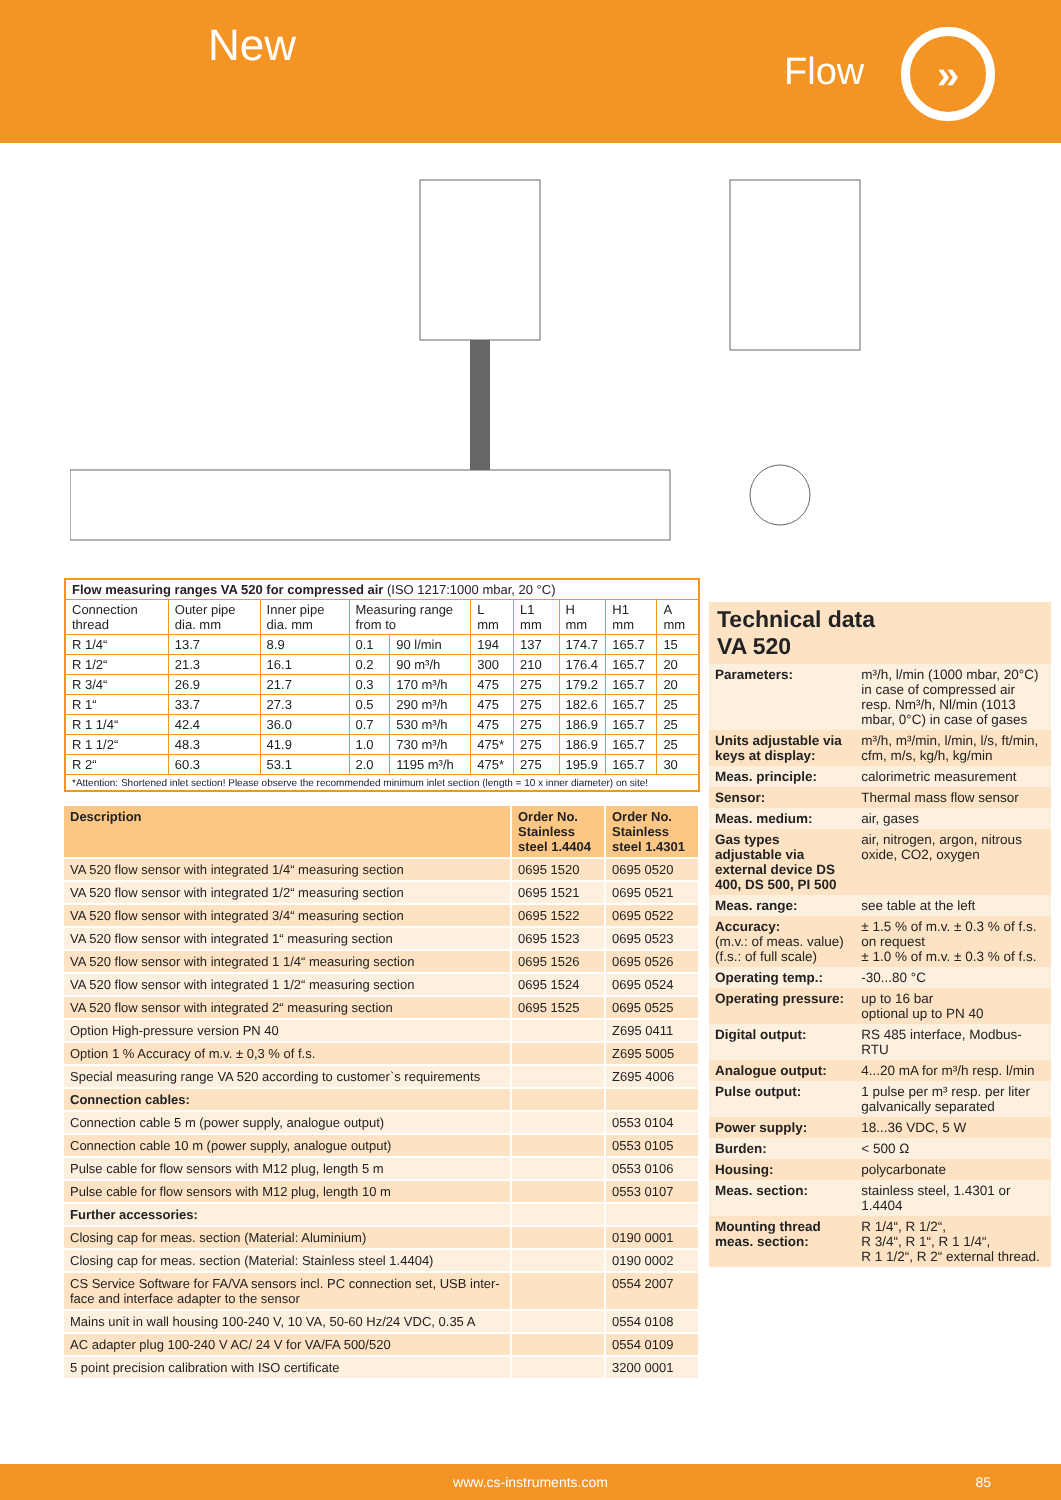New
Flow »
| Flow measuring ranges VA 520 for compressed air (ISO 1217:1000 mbar, 20 °C) | | | | | | | | | |
| --- | --- | --- | --- | --- | --- | --- | --- | --- | --- |
| Connection thread | Outer pipe dia. mm | Inner pipe dia. mm | Measuring range from to | | L mm | L1 mm | H mm | H1 mm | A mm |
| R 1/4“ | 13.7 | 8.9 | 0.1 | 90 l/min | 194 | 137 | 174.7 | 165.7 | 15 |
| R 1/2“ | 21.3 | 16.1 | 0.2 | 90 m³/h | 300 | 210 | 176.4 | 165.7 | 20 |
| R 3/4“ | 26.9 | 21.7 | 0.3 | 170 m³/h | 475 | 275 | 179.2 | 165.7 | 20 |
| R 1“ | 33.7 | 27.3 | 0.5 | 290 m³/h | 475 | 275 | 182.6 | 165.7 | 25 |
| R 1 1/4“ | 42.4 | 36.0 | 0.7 | 530 m³/h | 475 | 275 | 186.9 | 165.7 | 25 |
| R 1 1/2“ | 48.3 | 41.9 | 1.0 | 730 m³/h | 475* | 275 | 186.9 | 165.7 | 25 |
| R 2“ | 60.3 | 53.1 | 2.0 | 1195 m³/h | 475* | 275 | 195.9 | 165.7 | 30 |
| *Attention: Shortened inlet section! Please observe the recommended minimum inlet section (length = 10 x inner diameter) on site! | | | | | | | | | |
| Description | Order No. Stainless steel 1.4404 | Order No. Stainless steel 1.4301 |
| --- | --- | --- |
| VA 520 flow sensor with integrated 1/4“ measuring section | 0695 1520 | 0695 0520 |
| VA 520 flow sensor with integrated 1/2“ measuring section | 0695 1521 | 0695 0521 |
| VA 520 flow sensor with integrated 3/4“ measuring section | 0695 1522 | 0695 0522 |
| VA 520 flow sensor with integrated 1“ measuring section | 0695 1523 | 0695 0523 |
| VA 520 flow sensor with integrated 1 1/4“ measuring section | 0695 1526 | 0695 0526 |
| VA 520 flow sensor with integrated 1 1/2“ measuring section | 0695 1524 | 0695 0524 |
| VA 520 flow sensor with integrated 2“ measuring section | 0695 1525 | 0695 0525 |
| Option High-pressure version PN 40 | | Z695 0411 |
| Option 1 % Accuracy of m.v. ± 0,3 % of f.s. | | Z695 5005 |
| Special measuring range VA 520 according to customer`s requirements | | Z695 4006 |
| Connection cables: | | |
| Connection cable 5 m (power supply, analogue output) | | 0553 0104 |
| Connection cable 10 m (power supply, analogue output) | | 0553 0105 |
| Pulse cable for flow sensors with M12 plug, length 5 m | | 0553 0106 |
| Pulse cable for flow sensors with M12 plug, length 10 m | | 0553 0107 |
| Further accessories: | | |
| Closing cap for meas. section (Material: Aluminium) | | 0190 0001 |
| Closing cap for meas. section (Material: Stainless steel 1.4404) | | 0190 0002 |
| CS Service Software for FA/VA sensors incl. PC connection set, USB inter-face and interface adapter to the sensor | | 0554 2007 |
| Mains unit in wall housing 100-240 V, 10 VA, 50-60 Hz/24 VDC, 0.35 A | | 0554 0108 |
| AC adapter plug 100-240 V AC/ 24 V for VA/FA 500/520 | | 0554 0109 |
| 5 point precision calibration with ISO certificate | | 3200 0001 |
Technical data
VA 520
| Parameters: | m³/h, l/min (1000 mbar, 20°C) in case of compressed air resp. Nm³/h, Nl/min (1013 mbar, 0°C) in case of gases |
| Units adjustable via keys at display: | m³/h, m³/min, l/min, l/s, ft/min, cfm, m/s, kg/h, kg/min |
| Meas. principle: | calorimetric measurement |
| Sensor: | Thermal mass flow sensor |
| Meas. medium: | air, gases |
| Gas types adjustable via external device DS 400, DS 500, PI 500 | air, nitrogen, argon, nitrous oxide, CO2, oxygen |
| Meas. range: | see table at the left |
| Accuracy: (m.v.: of meas. value) (f.s.: of full scale) | ± 1.5 % of m.v. ± 0.3 % of f.s. on request ± 1.0 % of m.v. ± 0.3 % of f.s. |
| Operating temp.: | -30...80 °C |
| Operating pressure: | up to 16 bar optional up to PN 40 |
| Digital output: | RS 485 interface, Modbus-RTU |
| Analogue output: | 4...20 mA for m³/h resp. l/min |
| Pulse output: | 1 pulse per m³ resp. per liter galvanically separated |
| Power supply: | 18...36 VDC, 5 W |
| Burden: | < 500 Ω |
| Housing: | polycarbonate |
| Meas. section: | stainless steel, 1.4301 or 1.4404 |
| Mounting thread meas. section: | R 1/4“, R 1/2“, R 3/4“, R 1“, R 1 1/4“, R 1 1/2“, R 2“ external thread. |
www.cs-instruments.com 85